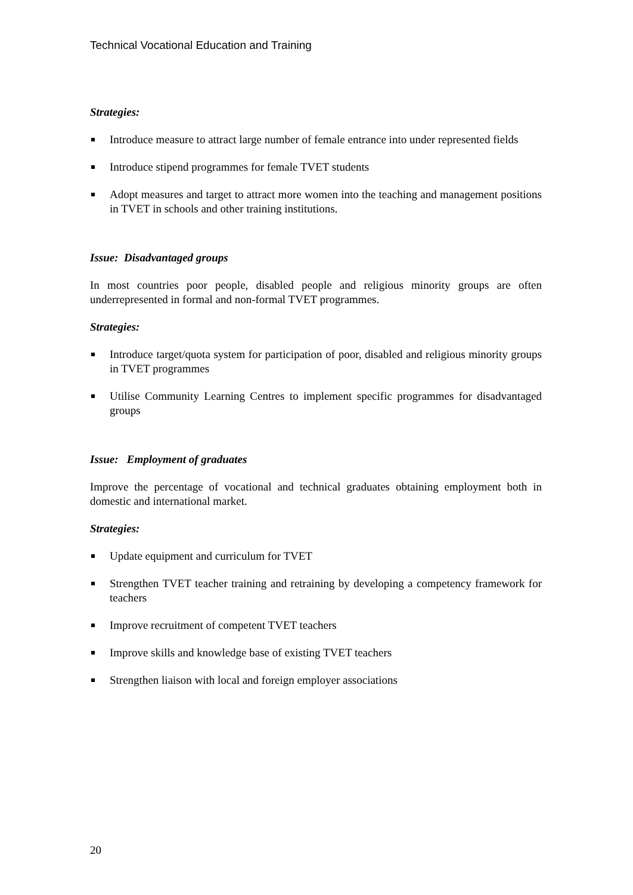Technical Vocational Education and Training
Strategies:
Introduce measure to attract large number of female entrance into under represented fields
Introduce stipend programmes for female TVET students
Adopt measures and target to attract more women into the teaching and management positions in TVET in schools and other training institutions.
Issue: Disadvantaged groups
In most countries poor people, disabled people and religious minority groups are often underrepresented in formal and non-formal TVET programmes.
Strategies:
Introduce target/quota system for participation of poor, disabled and religious minority groups in TVET programmes
Utilise Community Learning Centres to implement specific programmes for disadvantaged groups
Issue: Employment of graduates
Improve the percentage of vocational and technical graduates obtaining employment both in domestic and international market.
Strategies:
Update equipment and curriculum for TVET
Strengthen TVET teacher training and retraining by developing a competency framework for teachers
Improve recruitment of competent TVET teachers
Improve skills and knowledge base of existing TVET teachers
Strengthen liaison with local and foreign employer associations
20